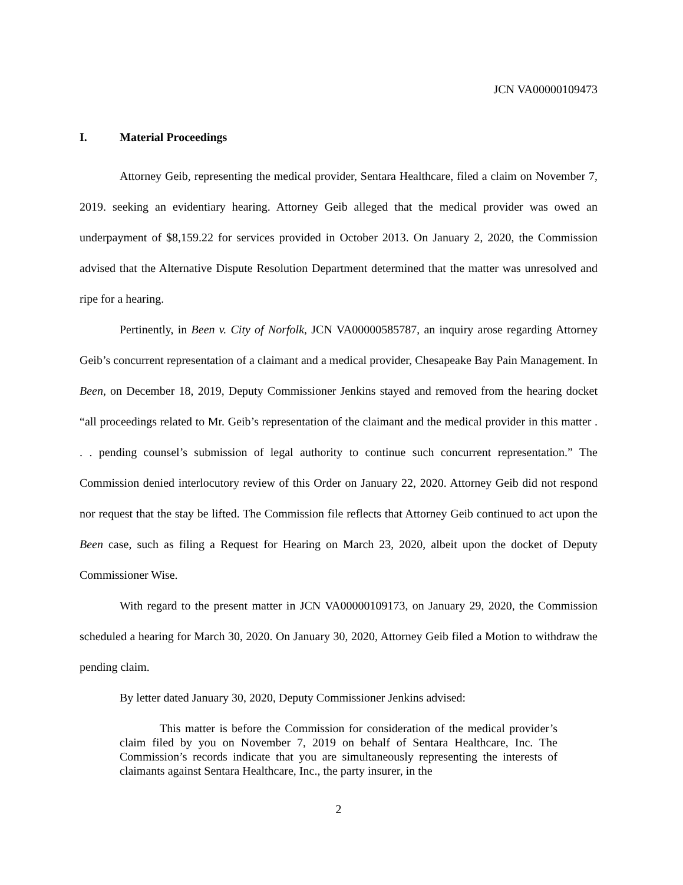JCN VA00000109473
I. Material Proceedings
Attorney Geib, representing the medical provider, Sentara Healthcare, filed a claim on November 7, 2019. seeking an evidentiary hearing. Attorney Geib alleged that the medical provider was owed an underpayment of $8,159.22 for services provided in October 2013. On January 2, 2020, the Commission advised that the Alternative Dispute Resolution Department determined that the matter was unresolved and ripe for a hearing.
Pertinently, in Been v. City of Norfolk, JCN VA00000585787, an inquiry arose regarding Attorney Geib’s concurrent representation of a claimant and a medical provider, Chesapeake Bay Pain Management. In Been, on December 18, 2019, Deputy Commissioner Jenkins stayed and removed from the hearing docket “all proceedings related to Mr. Geib’s representation of the claimant and the medical provider in this matter . . . pending counsel’s submission of legal authority to continue such concurrent representation.” The Commission denied interlocutory review of this Order on January 22, 2020. Attorney Geib did not respond nor request that the stay be lifted. The Commission file reflects that Attorney Geib continued to act upon the Been case, such as filing a Request for Hearing on March 23, 2020, albeit upon the docket of Deputy Commissioner Wise.
With regard to the present matter in JCN VA00000109173, on January 29, 2020, the Commission scheduled a hearing for March 30, 2020. On January 30, 2020, Attorney Geib filed a Motion to withdraw the pending claim.
By letter dated January 30, 2020, Deputy Commissioner Jenkins advised:
This matter is before the Commission for consideration of the medical provider’s claim filed by you on November 7, 2019 on behalf of Sentara Healthcare, Inc. The Commission’s records indicate that you are simultaneously representing the interests of claimants against Sentara Healthcare, Inc., the party insurer, in the
2